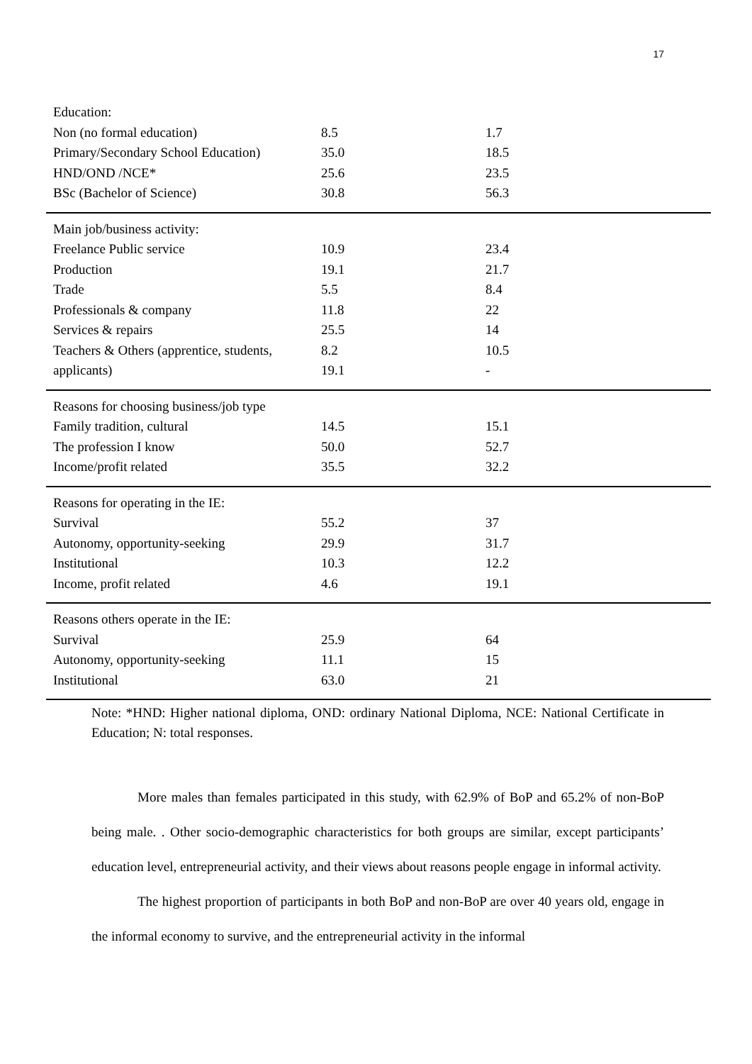17
| Education: | | |
| Non (no formal education) | 8.5 | 1.7 |
| Primary/Secondary School Education) | 35.0 | 18.5 |
| HND/OND /NCE* | 25.6 | 23.5 |
| BSc (Bachelor of Science) | 30.8 | 56.3 |
| Main job/business activity: | | |
| Freelance Public service | 10.9 | 23.4 |
| Production | 19.1 | 21.7 |
| Trade | 5.5 | 8.4 |
| Professionals & company | 11.8 | 22 |
| Services & repairs | 25.5 | 14 |
| Teachers & Others (apprentice, students, | 8.2 | 10.5 |
| applicants) | 19.1 | - |
| Reasons for choosing business/job type | | |
| Family tradition, cultural | 14.5 | 15.1 |
| The profession I know | 50.0 | 52.7 |
| Income/profit related | 35.5 | 32.2 |
| Reasons for operating in the IE: | | |
| Survival | 55.2 | 37 |
| Autonomy, opportunity-seeking | 29.9 | 31.7 |
| Institutional | 10.3 | 12.2 |
| Income, profit related | 4.6 | 19.1 |
| Reasons others operate in the IE: | | |
| Survival | 25.9 | 64 |
| Autonomy, opportunity-seeking | 11.1 | 15 |
| Institutional | 63.0 | 21 |
Note: *HND: Higher national diploma, OND: ordinary National Diploma, NCE: National Certificate in Education; N: total responses.
More males than females participated in this study, with 62.9% of BoP and 65.2% of non-BoP being male. . Other socio-demographic characteristics for both groups are similar, except participants’ education level, entrepreneurial activity, and their views about reasons people engage in informal activity.
The highest proportion of participants in both BoP and non-BoP are over 40 years old, engage in the informal economy to survive, and the entrepreneurial activity in the informal